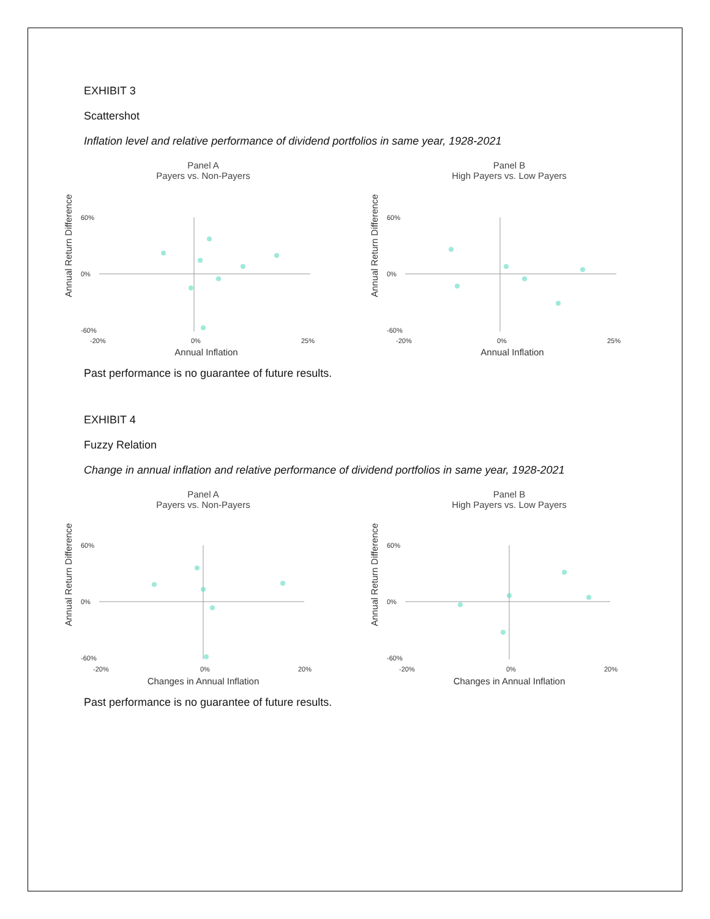EXHIBIT 3
Scattershot
Inflation level and relative performance of dividend portfolios in same year, 1928-2021
Panel A
Payers vs. Non-Payers
Annual Return Difference
60%
0%
-60%
-20%
0%
25%
Annual Inflation
Panel B
High Payers vs. Low Payers
Annual Return Difference
60%
0%
-60%
-20%
0%
25%
Annual Inflation
Past performance is no guarantee of future results.
EXHIBIT 4
Fuzzy Relation
Change in annual inflation and relative performance of dividend portfolios in same year, 1928-2021
Panel A
Payers vs. Non-Payers
Annual Return Difference
60%
0%
-60%
-20%
0%
20%
Changes in Annual Inflation
Panel B
High Payers vs. Low Payers
Annual Return Difference
60%
0%
-60%
-20%
0%
20%
Changes in Annual Inflation
Past performance is no guarantee of future results.